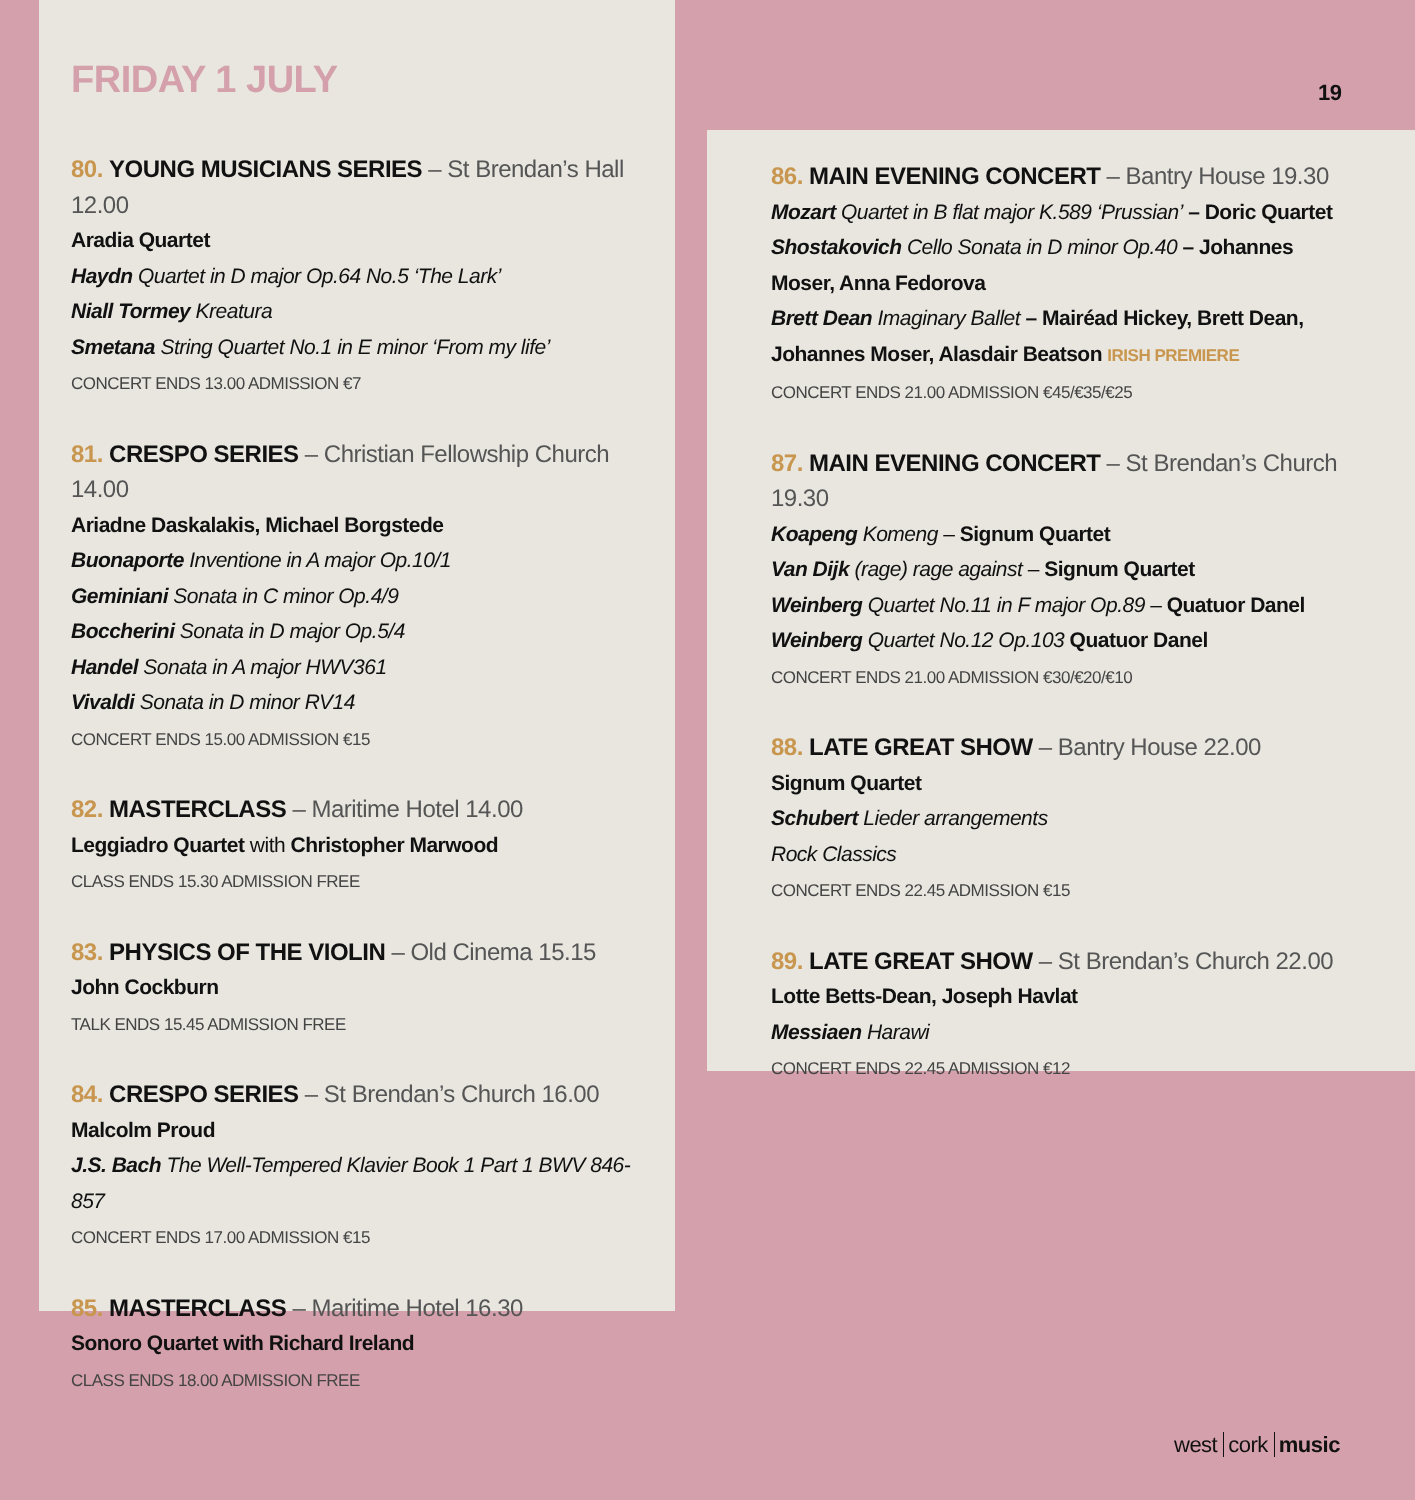FRIDAY 1 JULY
80. YOUNG MUSICIANS SERIES – St Brendan’s Hall 12.00
Aradia Quartet
Haydn Quartet in D major Op.64 No.5 ‘The Lark’
Niall Tormey Kreatura
Smetana String Quartet No.1 in E minor ‘From my life’
CONCERT ENDS 13.00 ADMISSION €7
81. CRESPO SERIES – Christian Fellowship Church 14.00
Ariadne Daskalakis, Michael Borgstede
Buonaporte Inventione in A major Op.10/1
Geminiani Sonata in C minor Op.4/9
Boccherini Sonata in D major Op.5/4
Handel Sonata in A major HWV361
Vivaldi Sonata in D minor RV14
CONCERT ENDS 15.00 ADMISSION €15
82. MASTERCLASS – Maritime Hotel 14.00
Leggiadro Quartet with Christopher Marwood
CLASS ENDS 15.30 ADMISSION FREE
83. PHYSICS OF THE VIOLIN – Old Cinema 15.15
John Cockburn
TALK ENDS 15.45 ADMISSION FREE
84. CRESPO SERIES – St Brendan’s Church 16.00
Malcolm Proud
J.S. Bach The Well-Tempered Klavier Book 1 Part 1 BWV 846-857
CONCERT ENDS 17.00 ADMISSION €15
85. MASTERCLASS – Maritime Hotel 16.30
Sonoro Quartet with Richard Ireland
CLASS ENDS 18.00 ADMISSION FREE
19
86. MAIN EVENING CONCERT – Bantry House 19.30
Mozart Quartet in B flat major K.589 ‘Prussian’ – Doric Quartet
Shostakovich Cello Sonata in D minor Op.40 – Johannes Moser, Anna Fedorova
Brett Dean Imaginary Ballet – Mairéad Hickey, Brett Dean, Johannes Moser, Alasdair Beatson IRISH PREMIERE
CONCERT ENDS 21.00 ADMISSION €45/€35/€25
87. MAIN EVENING CONCERT – St Brendan’s Church 19.30
Koapeng Komeng – Signum Quartet
Van Dijk (rage) rage against – Signum Quartet
Weinberg Quartet No.11 in F major Op.89 – Quatuor Danel
Weinberg Quartet No.12 Op.103 Quatuor Danel
CONCERT ENDS 21.00 ADMISSION €30/€20/€10
88. LATE GREAT SHOW – Bantry House 22.00
Signum Quartet
Schubert Lieder arrangements
Rock Classics
CONCERT ENDS 22.45 ADMISSION €15
89. LATE GREAT SHOW – St Brendan’s Church 22.00
Lotte Betts-Dean, Joseph Havlat
Messiaen Harawi
CONCERT ENDS 22.45 ADMISSION €12
west cork music